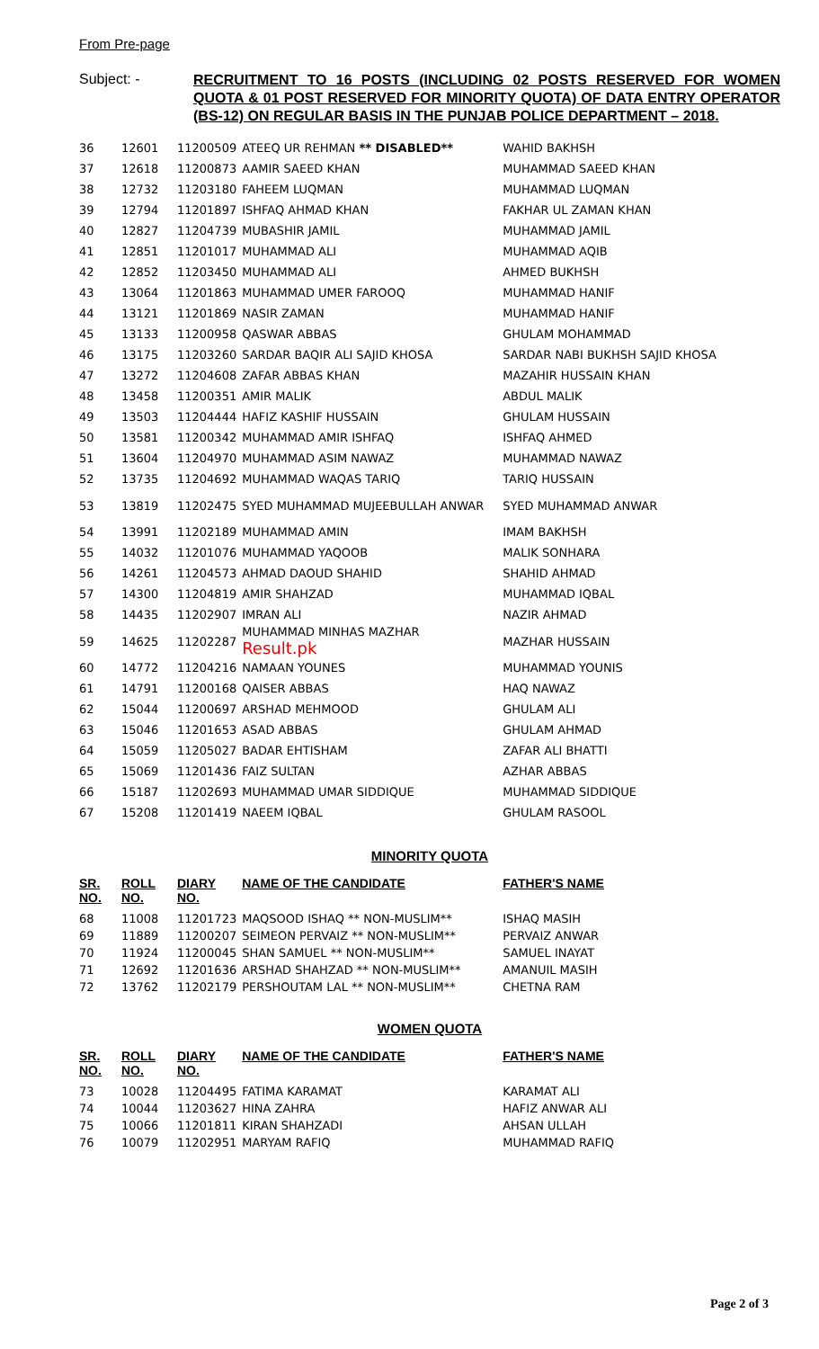From Pre-page
Subject: -
RECRUITMENT TO 16 POSTS (INCLUDING 02 POSTS RESERVED FOR WOMEN QUOTA & 01 POST RESERVED FOR MINORITY QUOTA) OF DATA ENTRY OPERATOR (BS-12) ON REGULAR BASIS IN THE PUNJAB POLICE DEPARTMENT – 2018.
| 36 | 12601 | 11200509 | ATEEQ UR REHMAN ** DISABLED** | WAHID BAKHSH |
| 37 | 12618 | 11200873 | AAMIR SAEED KHAN | MUHAMMAD SAEED KHAN |
| 38 | 12732 | 11203180 | FAHEEM LUQMAN | MUHAMMAD LUQMAN |
| 39 | 12794 | 11201897 | ISHFAQ AHMAD KHAN | FAKHAR UL ZAMAN KHAN |
| 40 | 12827 | 11204739 | MUBASHIR JAMIL | MUHAMMAD JAMIL |
| 41 | 12851 | 11201017 | MUHAMMAD ALI | MUHAMMAD AQIB |
| 42 | 12852 | 11203450 | MUHAMMAD ALI | AHMED BUKHSH |
| 43 | 13064 | 11201863 | MUHAMMAD UMER FAROOQ | MUHAMMAD HANIF |
| 44 | 13121 | 11201869 | NASIR ZAMAN | MUHAMMAD HANIF |
| 45 | 13133 | 11200958 | QASWAR ABBAS | GHULAM MOHAMMAD |
| 46 | 13175 | 11203260 | SARDAR BAQIR ALI SAJID KHOSA | SARDAR NABI BUKHSH SAJID KHOSA |
| 47 | 13272 | 11204608 | ZAFAR ABBAS KHAN | MAZAHIR HUSSAIN KHAN |
| 48 | 13458 | 11200351 | AMIR MALIK | ABDUL MALIK |
| 49 | 13503 | 11204444 | HAFIZ KASHIF HUSSAIN | GHULAM HUSSAIN |
| 50 | 13581 | 11200342 | MUHAMMAD AMIR ISHFAQ | ISHFAQ AHMED |
| 51 | 13604 | 11204970 | MUHAMMAD ASIM NAWAZ | MUHAMMAD NAWAZ |
| 52 | 13735 | 11204692 | MUHAMMAD WAQAS TARIQ | TARIQ HUSSAIN |
| 53 | 13819 | 11202475 | SYED MUHAMMAD MUJEEBULLAH ANWAR | SYED MUHAMMAD ANWAR |
| 54 | 13991 | 11202189 | MUHAMMAD AMIN | IMAM BAKHSH |
| 55 | 14032 | 11201076 | MUHAMMAD YAQOOB | MALIK SONHARA |
| 56 | 14261 | 11204573 | AHMAD DAOUD SHAHID | SHAHID AHMAD |
| 57 | 14300 | 11204819 | AMIR SHAHZAD | MUHAMMAD IQBAL |
| 58 | 14435 | 11202907 | IMRAN ALI | NAZIR AHMAD |
| 59 | 14625 | 11202287 | MUHAMMAD MINHAS MAZHAR Result.pk | MAZHAR HUSSAIN |
| 60 | 14772 | 11204216 | NAMAAN YOUNES | MUHAMMAD YOUNIS |
| 61 | 14791 | 11200168 | QAISER ABBAS | HAQ NAWAZ |
| 62 | 15044 | 11200697 | ARSHAD MEHMOOD | GHULAM ALI |
| 63 | 15046 | 11201653 | ASAD ABBAS | GHULAM AHMAD |
| 64 | 15059 | 11205027 | BADAR EHTISHAM | ZAFAR ALI BHATTI |
| 65 | 15069 | 11201436 | FAIZ SULTAN | AZHAR ABBAS |
| 66 | 15187 | 11202693 | MUHAMMAD UMAR SIDDIQUE | MUHAMMAD SIDDIQUE |
| 67 | 15208 | 11201419 | NAEEM IQBAL | GHULAM RASOOL |
MINORITY QUOTA
| SR. NO. | ROLL NO. | DIARY NO. | NAME OF THE CANDIDATE | FATHER'S NAME |
| --- | --- | --- | --- | --- |
| 68 | 11008 | 11201723 | MAQSOOD ISHAQ ** NON-MUSLIM** | ISHAQ MASIH |
| 69 | 11889 | 11200207 | SEIMEON PERVAIZ ** NON-MUSLIM** | PERVAIZ ANWAR |
| 70 | 11924 | 11200045 | SHAN SAMUEL ** NON-MUSLIM** | SAMUEL INAYAT |
| 71 | 12692 | 11201636 | ARSHAD SHAHZAD ** NON-MUSLIM** | AMANUIL MASIH |
| 72 | 13762 | 11202179 | PERSHOUTAM LAL ** NON-MUSLIM** | CHETNA RAM |
WOMEN QUOTA
| SR. NO. | ROLL NO. | DIARY NO. | NAME OF THE CANDIDATE | FATHER'S NAME |
| --- | --- | --- | --- | --- |
| 73 | 10028 | 11204495 | FATIMA KARAMAT | KARAMAT ALI |
| 74 | 10044 | 11203627 | HINA ZAHRA | HAFIZ ANWAR ALI |
| 75 | 10066 | 11201811 | KIRAN SHAHZADI | AHSAN ULLAH |
| 76 | 10079 | 11202951 | MARYAM RAFIQ | MUHAMMAD RAFIQ |
Page 2 of 3